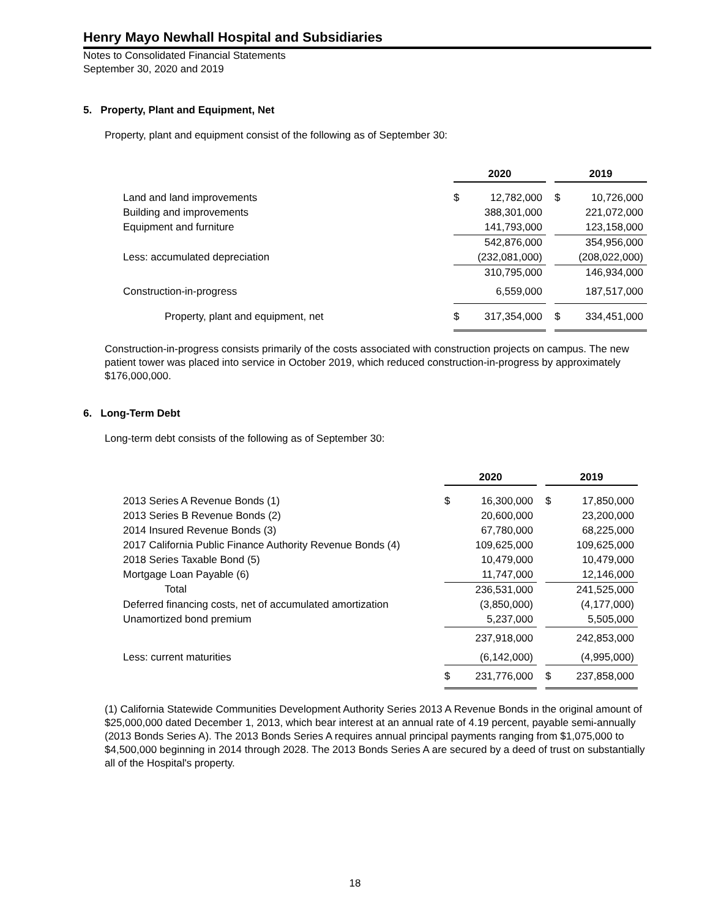Henry Mayo Newhall Hospital and Subsidiaries
Notes to Consolidated Financial Statements
September 30, 2020 and 2019
5. Property, Plant and Equipment, Net
Property, plant and equipment consist of the following as of September 30:
| | 2020 | | | 2019 | |
| --- | --- | --- | --- | --- | --- |
| Land and land improvements | $ | 12,782,000 | | $ | 10,726,000 |
| Building and improvements | | 388,301,000 | | | 221,072,000 |
| Equipment and furniture | | 141,793,000 | | | 123,158,000 |
| | | 542,876,000 | | | 354,956,000 |
| Less: accumulated depreciation | | (232,081,000) | | | (208,022,000) |
| | | 310,795,000 | | | 146,934,000 |
| Construction-in-progress | | 6,559,000 | | | 187,517,000 |
| Property, plant and equipment, net | $ | 317,354,000 | | $ | 334,451,000 |
Construction-in-progress consists primarily of the costs associated with construction projects on campus. The new patient tower was placed into service in October 2019, which reduced construction-in-progress by approximately $176,000,000.
6. Long-Term Debt
Long-term debt consists of the following as of September 30:
| | 2020 | | | 2019 | |
| --- | --- | --- | --- | --- | --- |
| 2013 Series A Revenue Bonds (1) | $ | 16,300,000 | | $ | 17,850,000 |
| 2013 Series B Revenue Bonds (2) | | 20,600,000 | | | 23,200,000 |
| 2014 Insured Revenue Bonds (3) | | 67,780,000 | | | 68,225,000 |
| 2017 California Public Finance Authority Revenue Bonds (4) | | 109,625,000 | | | 109,625,000 |
| 2018 Series Taxable Bond (5) | | 10,479,000 | | | 10,479,000 |
| Mortgage Loan Payable (6) | | 11,747,000 | | | 12,146,000 |
| Total | | 236,531,000 | | | 241,525,000 |
| Deferred financing costs, net of accumulated amortization | | (3,850,000) | | | (4,177,000) |
| Unamortized bond premium | | 5,237,000 | | | 5,505,000 |
| | | 237,918,000 | | | 242,853,000 |
| Less: current maturities | | (6,142,000) | | | (4,995,000) |
| | $ | 231,776,000 | | $ | 237,858,000 |
(1) California Statewide Communities Development Authority Series 2013 A Revenue Bonds in the original amount of $25,000,000 dated December 1, 2013, which bear interest at an annual rate of 4.19 percent, payable semi-annually (2013 Bonds Series A). The 2013 Bonds Series A requires annual principal payments ranging from $1,075,000 to $4,500,000 beginning in 2014 through 2028. The 2013 Bonds Series A are secured by a deed of trust on substantially all of the Hospital's property.
18